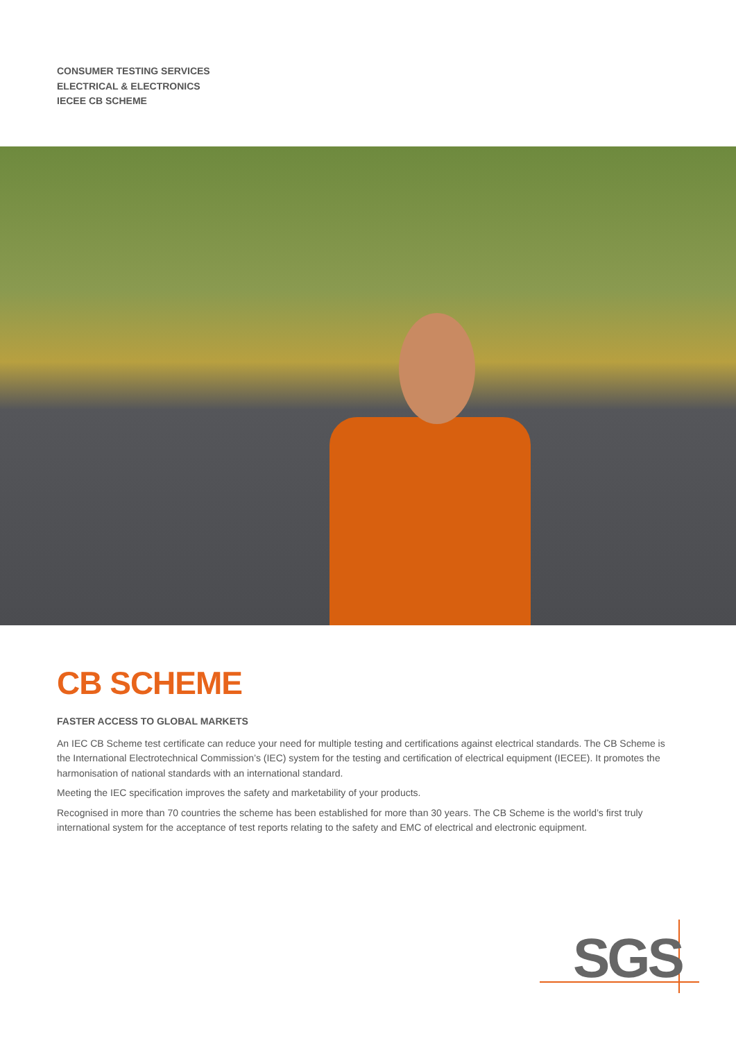CONSUMER TESTING SERVICES
ELECTRICAL & ELECTRONICS
IECEE CB SCHEME
CB SCHEME
FASTER ACCESS TO GLOBAL MARKETS
An IEC CB Scheme test certificate can reduce your need for multiple testing and certifications against electrical standards. The CB Scheme is the International Electrotechnical Commission’s (IEC) system for the testing and certification of electrical equipment (IECEE). It promotes the harmonisation of national standards with an international standard.
Meeting the IEC specification improves the safety and marketability of your products.
Recognised in more than 70 countries the scheme has been established for more than 30 years. The CB Scheme is the world’s first truly international system for the acceptance of test reports relating to the safety and EMC of electrical and electronic equipment.
SGS